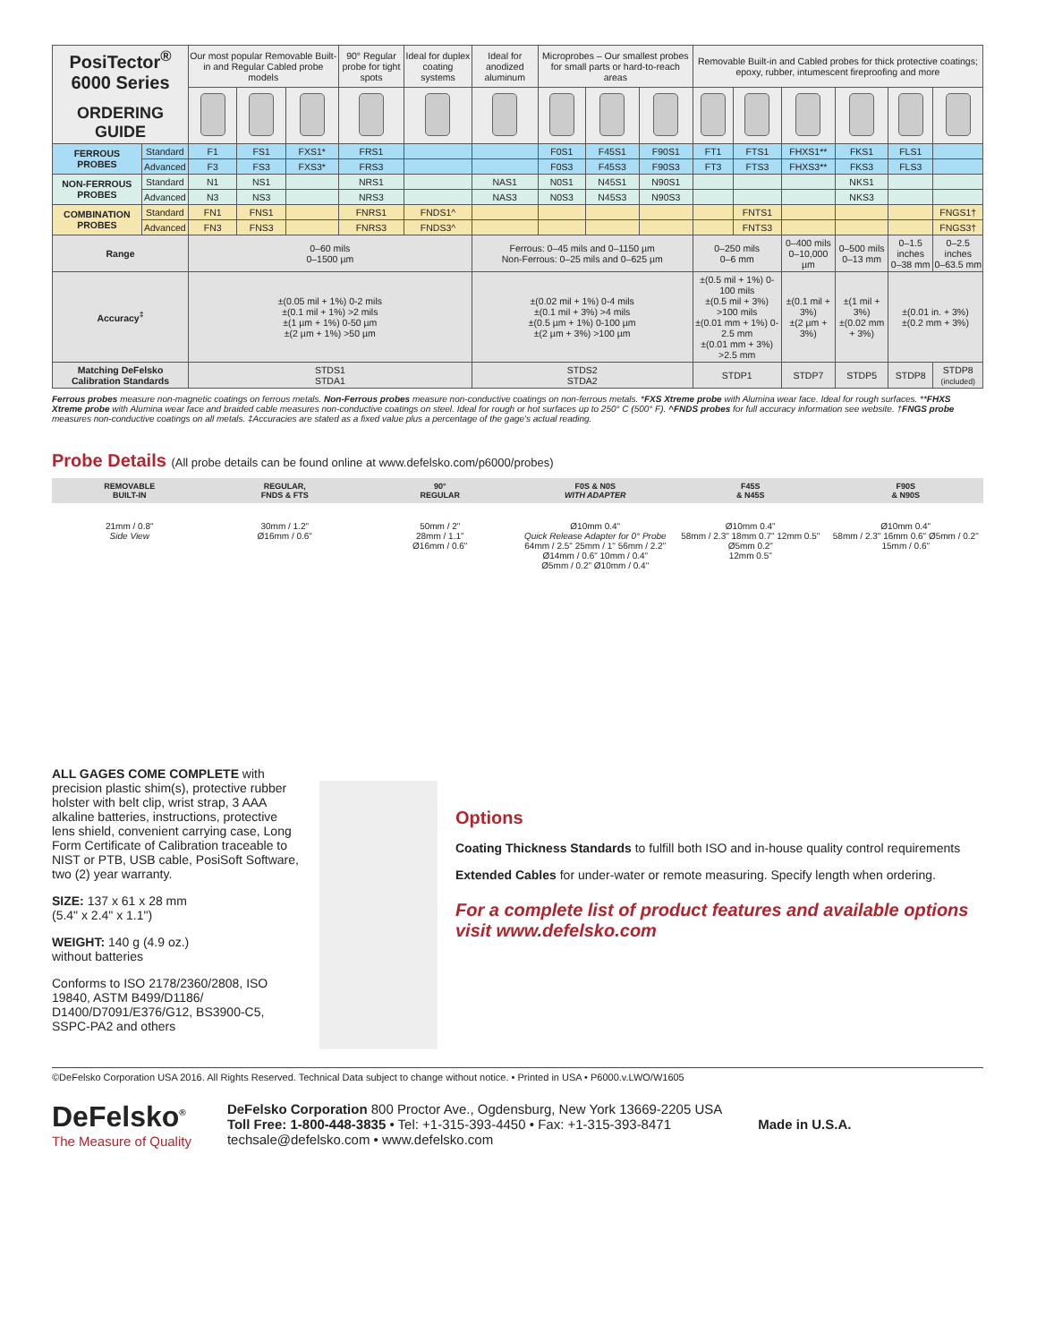| PosiTector<sup>®</sup> 6000 Series ORDERING GUIDE | | Our most popular Removable Built-in and Regular Cabled probe models | | | 90° Regular probe for tight spots | Ideal for duplex coating systems | Ideal for anodized aluminum | Microprobes – Our smallest probes for small parts or hard-to-reach areas | | | Removable Built-in and Cabled probes for thick protective coatings; epoxy, rubber, intumescent fireproofing and more | | | | | |
| FERROUS PROBES | Standard | F1 | FS1 | FXS1* | FRS1 | | | F0S1 | F45S1 | F90S1 | FT1 | FTS1 | FHXS1** | FKS1 | FLS1 | |
| | Advanced | F3 | FS3 | FXS3* | FRS3 | | | F0S3 | F45S3 | F90S3 | FT3 | FTS3 | FHXS3** | FKS3 | FLS3 | |
| NON-FERROUS PROBES | Standard | N1 | NS1 | | NRS1 | | NAS1 | N0S1 | N45S1 | N90S1 | | | | NKS1 | | |
| | Advanced | N3 | NS3 | | NRS3 | | NAS3 | N0S3 | N45S3 | N90S3 | | | | NKS3 | | |
| COMBINATION PROBES | Standard | FN1 | FNS1 | | FNRS1 | FNDS1^ | | | | | | FNTS1 | | | | FNGS1† |
| | Advanced | FN3 | FNS3 | | FNRS3 | FNDS3^ | | | | | | FNTS3 | | | | FNGS3† |
| Range | | 0–60 mils 0–1500 µm | | | | | Ferrous: 0–45 mils and 0–1150 µm Non-Ferrous: 0–25 mils and 0–625 µm | | | | 0–250 mils 0–6 mm | | 0–400 mils 0–10,000 µm | 0–500 mils 0–13 mm | 0–1.5 inches 0–38 mm | 0–2.5 inches 0–63.5 mm |
| Accuracy<sup>‡</sup> | | ±(0.05 mil + 1%) 0-2 mils ±(0.1 mil + 1%) >2 mils ±(1 µm + 1%) 0-50 µm ±(2 µm + 1%) >50 µm | | | | | ±(0.02 mil + 1%) 0-4 mils ±(0.1 mil + 3%) >4 mils ±(0.5 µm + 1%) 0-100 µm ±(2 µm + 3%) >100 µm | | | | ±(0.5 mil + 1%) 0-100 mils ±(0.5 mil + 3%) >100 mils ±(0.01 mm + 1%) 0-2.5 mm ±(0.01 mm + 3%) >2.5 mm | | ±(0.1 mil + 3%) ±(2 µm + 3%) | ±(1 mil + 3%) ±(0.02 mm + 3%) | ±(0.01 in. + 3%) ±(0.2 mm + 3%) | |
| Matching DeFelsko Calibration Standards | | STDS1 STDA1 | | | | | STDS2 STDA2 | | | | STDP1 | | STDP7 | STDP5 | STDP8 | STDP8 (included) |
Ferrous probes measure non-magnetic coatings on ferrous metals. Non-Ferrous probes measure non-conductive coatings on non-ferrous metals. *FXS Xtreme probe with Alumina wear face. Ideal for rough surfaces. **FHXS Xtreme probe with Alumina wear face and braided cable measures non-conductive coatings on steel. Ideal for rough or hot surfaces up to 250° C (500° F). ^FNDS probes for full accuracy information see website. †FNGS probe measures non-conductive coatings on all metals. ‡Accuracies are stated as a fixed value plus a percentage of the gage's actual reading.
Probe Details (All probe details can be found online at www.defelsko.com/p6000/probes)
REMOVABLE
BUILT-IN
REGULAR,
FNDS & FTS
90°
REGULAR
F0S & N0S
WITH ADAPTER
F45S
& N45S
F90S
& N90S
21mm / 0.8"
Side View
30mm / 1.2"
Ø16mm / 0.6"
50mm / 2"
28mm / 1.1"
Ø16mm / 0.6"
Ø10mm 0.4"
Quick Release Adapter for 0° Probe
64mm / 2.5" 25mm / 1" 56mm / 2.2" Ø14mm / 0.6" 10mm / 0.4"
Ø5mm / 0.2" Ø10mm / 0.4"
Ø10mm 0.4"
58mm / 2.3" 18mm 0.7" 12mm 0.5" Ø5mm 0.2"
12mm 0.5"
Ø10mm 0.4"
58mm / 2.3" 16mm 0.6" Ø5mm / 0.2"
15mm / 0.6"
ALL GAGES COME COMPLETE with precision plastic shim(s), protective rubber holster with belt clip, wrist strap, 3 AAA alkaline batteries, instructions, protective lens shield, convenient carrying case, Long Form Certificate of Calibration traceable to NIST or PTB, USB cable, PosiSoft Software, two (2) year warranty.
SIZE: 137 x 61 x 28 mm
(5.4" x 2.4" x 1.1")
WEIGHT: 140 g (4.9 oz.)
without batteries
Conforms to ISO 2178/2360/2808, ISO 19840, ASTM B499/D1186/ D1400/D7091/E376/G12, BS3900-C5, SSPC-PA2 and others
Options
Coating Thickness Standards to fulfill both ISO and in-house quality control requirements
Extended Cables for under-water or remote measuring. Specify length when ordering.
For a complete list of product features and available options visit www.defelsko.com
©DeFelsko Corporation USA 2016. All Rights Reserved. Technical Data subject to change without notice. • Printed in USA • P6000.v.LWO/W1605
DeFelsko<sup>®</sup>
The Measure of Quality
DeFelsko Corporation 800 Proctor Ave., Ogdensburg, New York 13669-2205 USA
Toll Free: 1-800-448-3835 • Tel: +1-315-393-4450 • Fax: +1-315-393-8471
techsale@defelsko.com • www.defelsko.com
Made in U.S.A.